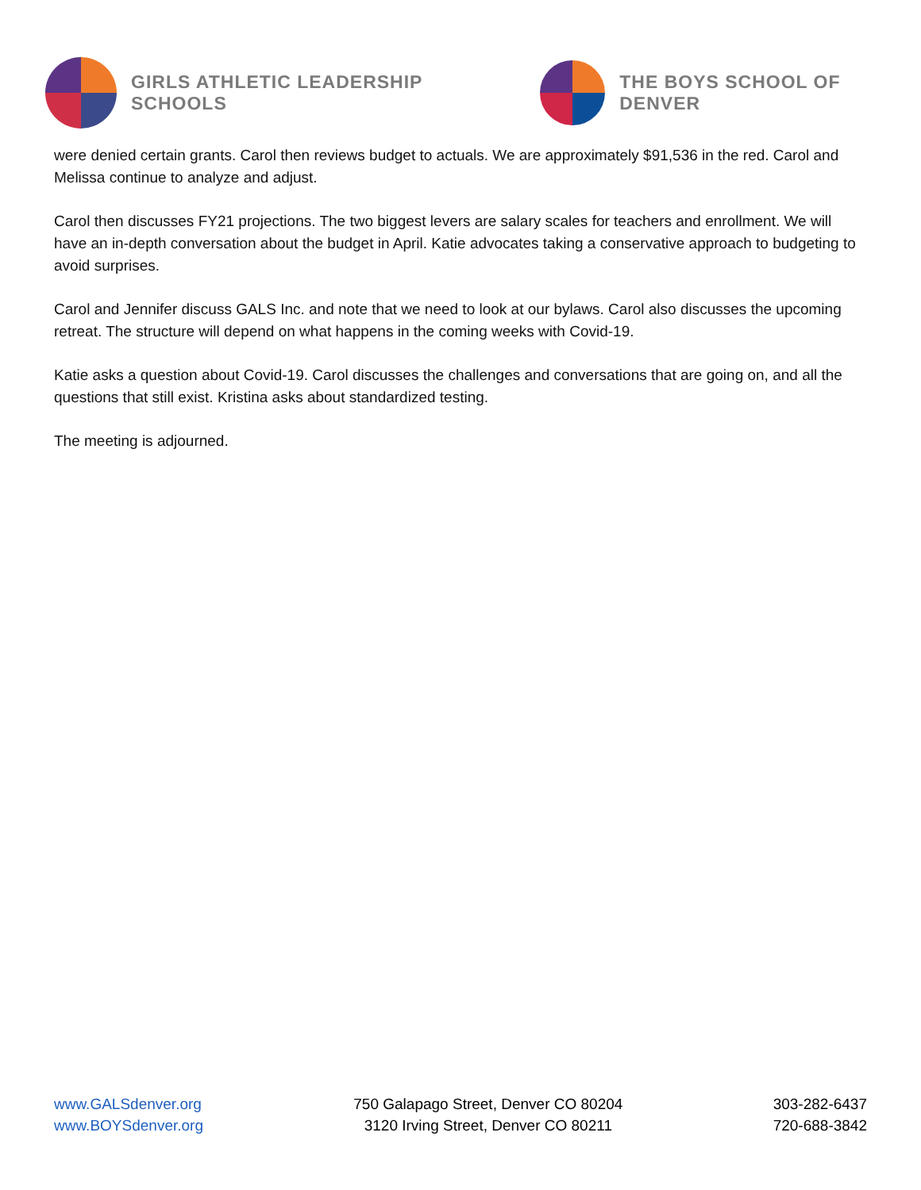GIRLS ATHLETIC LEADERSHIP SCHOOLS
THE BOYS SCHOOL OF DENVER
were denied certain grants. Carol then reviews budget to actuals. We are approximately $91,536 in the red. Carol and Melissa continue to analyze and adjust.
Carol then discusses FY21 projections. The two biggest levers are salary scales for teachers and enrollment. We will have an in-depth conversation about the budget in April. Katie advocates taking a conservative approach to budgeting to avoid surprises.
Carol and Jennifer discuss GALS Inc. and note that we need to look at our bylaws. Carol also discusses the upcoming retreat. The structure will depend on what happens in the coming weeks with Covid-19.
Katie asks a question about Covid-19. Carol discusses the challenges and conversations that are going on, and all the questions that still exist. Kristina asks about standardized testing.
The meeting is adjourned.
www.GALSdenver.org
www.BOYSdenver.org
750 Galapago Street, Denver CO 80204
3120 Irving Street, Denver CO 80211
303-282-6437
720-688-3842